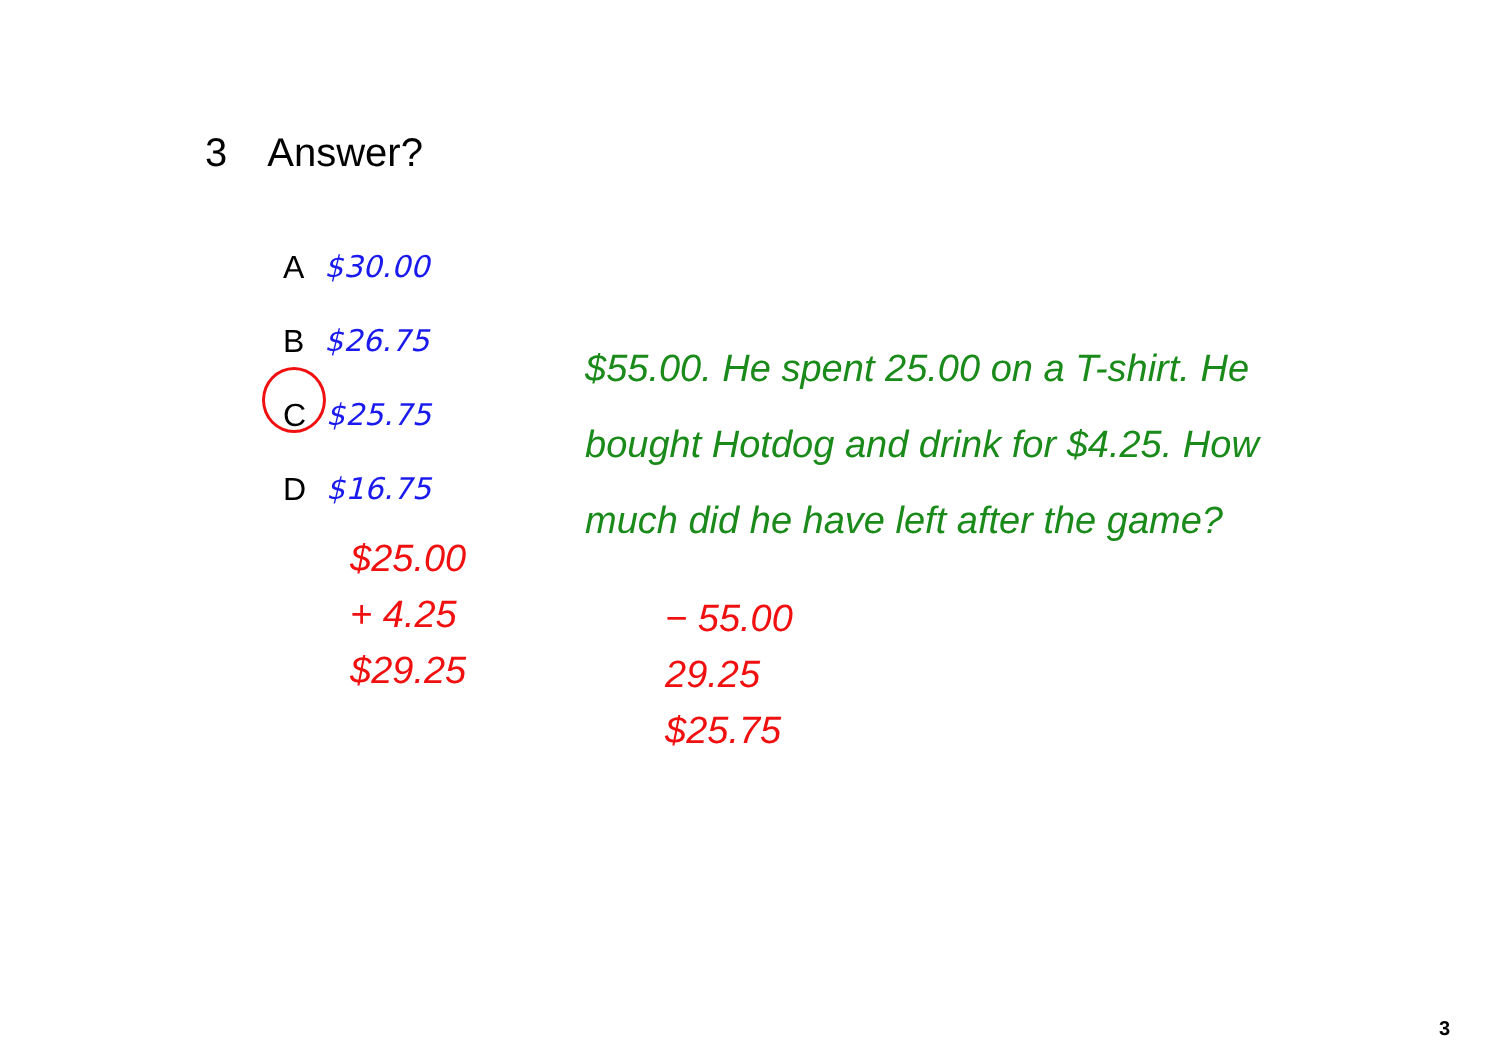3 Answer?
A $30.00
B $26.75
C $25.75
D $16.75
$55.00. He spent 25.00 on a T-shirt. He bought Hotdog and drink for $4.25. How much did he have left after the game?
$25.00
+ 4.25
$29.25
− 55.00
29.25
$25.75
3